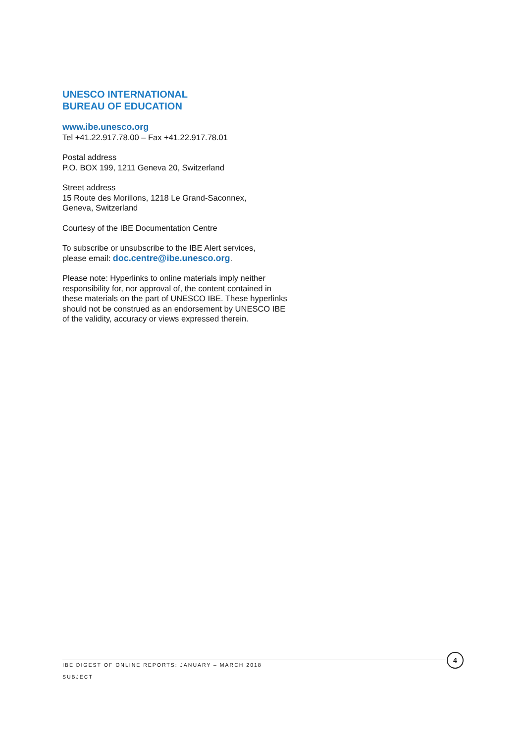UNESCO INTERNATIONAL
BUREAU OF EDUCATION
www.ibe.unesco.org
Tel +41.22.917.78.00 – Fax +41.22.917.78.01
Postal address
P.O. BOX 199, 1211 Geneva 20, Switzerland
Street address
15 Route des Morillons, 1218 Le Grand-Saconnex,
Geneva, Switzerland
Courtesy of the IBE Documentation Centre
To subscribe or unsubscribe to the IBE Alert services,
please email: doc.centre@ibe.unesco.org.
Please note: Hyperlinks to online materials imply neither responsibility for, nor approval of, the content contained in these materials on the part of UNESCO IBE. These hyperlinks should not be construed as an endorsement by UNESCO IBE of the validity, accuracy or views expressed therein.
4
IBE DIGEST OF ONLINE REPORTS: JANUARY – MARCH 2018
SUBJECT